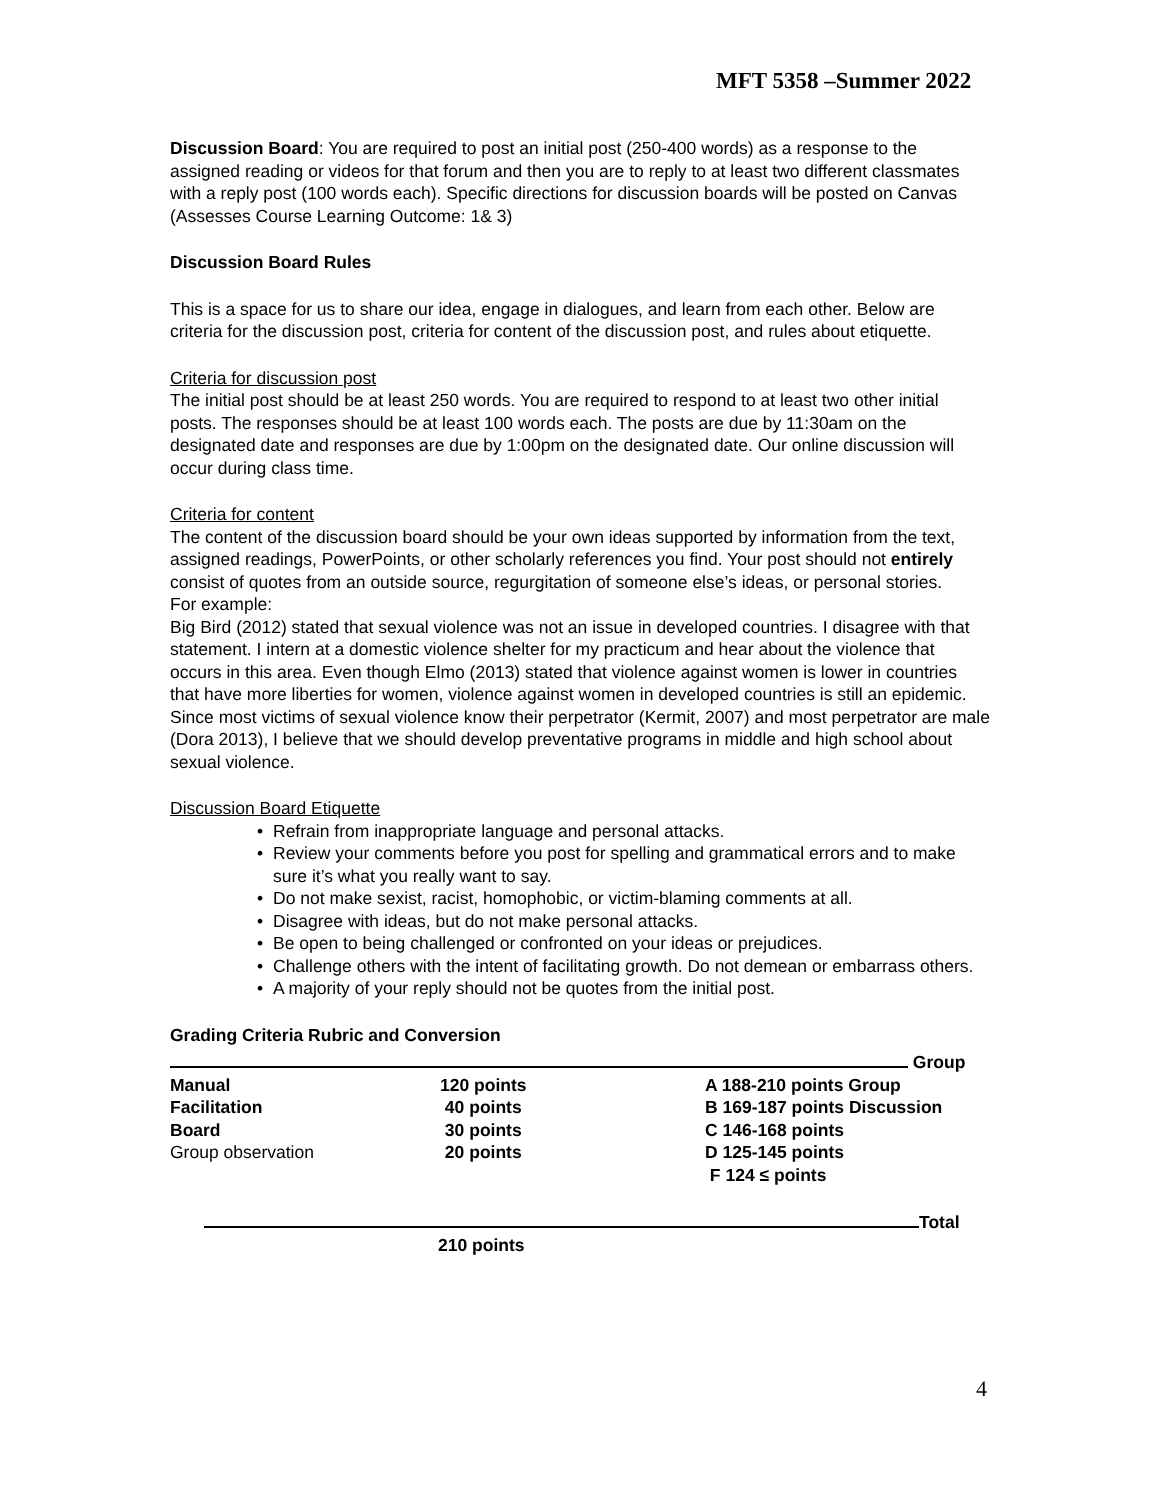MFT 5358 –Summer 2022
Discussion Board: You are required to post an initial post (250-400 words) as a response to the assigned reading or videos for that forum and then you are to reply to at least two different classmates with a reply post (100 words each). Specific directions for discussion boards will be posted on Canvas (Assesses Course Learning Outcome: 1& 3)
Discussion Board Rules
This is a space for us to share our idea, engage in dialogues, and learn from each other. Below are criteria for the discussion post, criteria for content of the discussion post, and rules about etiquette.
Criteria for discussion post
The initial post should be at least 250 words. You are required to respond to at least two other initial posts. The responses should be at least 100 words each. The posts are due by 11:30am on the designated date and responses are due by 1:00pm on the designated date. Our online discussion will occur during class time.
Criteria for content
The content of the discussion board should be your own ideas supported by information from the text, assigned readings, PowerPoints, or other scholarly references you find. Your post should not entirely consist of quotes from an outside source, regurgitation of someone else’s ideas, or personal stories.
For example:
Big Bird (2012) stated that sexual violence was not an issue in developed countries. I disagree with that statement. I intern at a domestic violence shelter for my practicum and hear about the violence that occurs in this area. Even though Elmo (2013) stated that violence against women is lower in countries that have more liberties for women, violence against women in developed countries is still an epidemic. Since most victims of sexual violence know their perpetrator (Kermit, 2007) and most perpetrator are male (Dora 2013), I believe that we should develop preventative programs in middle and high school about sexual violence.
Discussion Board Etiquette
• Refrain from inappropriate language and personal attacks.
• Review your comments before you post for spelling and grammatical errors and to make sure it’s what you really want to say.
• Do not make sexist, racist, homophobic, or victim-blaming comments at all.
• Disagree with ideas, but do not make personal attacks.
• Be open to being challenged or confronted on your ideas or prejudices.
• Challenge others with the intent of facilitating growth. Do not demean or embarrass others.
• A majority of your reply should not be quotes from the initial post.
Grading Criteria Rubric and Conversion
Group
| Manual | 120 points | A 188-210 points Group |
| Facilitation | 40 points | B 169-187 points Discussion |
| Board | 30 points | C 146-168 points |
| Group observation | 20 points | D 125-145 points |
| | | F 124 ≤ points |
Total
210 points
4